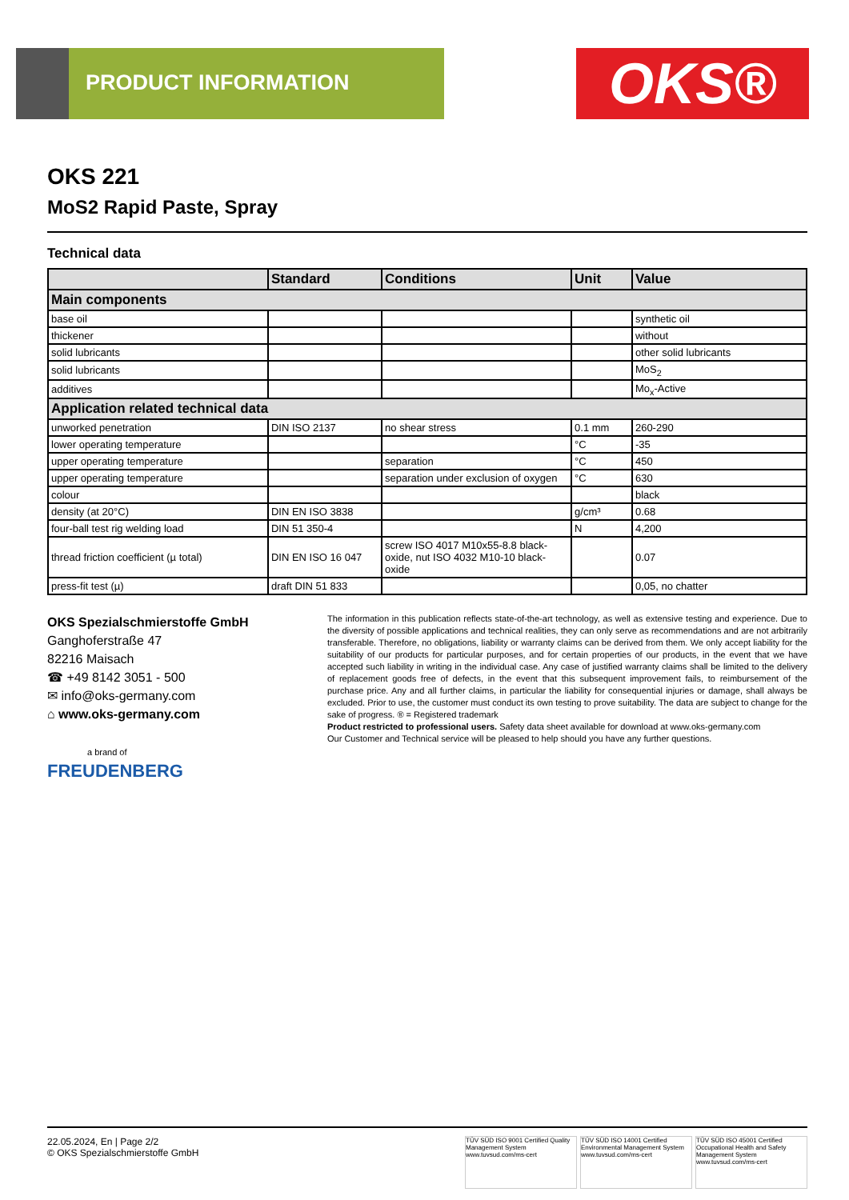PRODUCT INFORMATION OKS®
OKS 221
MoS2 Rapid Paste, Spray
Technical data
| | Standard | Conditions | Unit | Value |
| --- | --- | --- | --- | --- |
| Main components | | | | |
| base oil | | | | synthetic oil |
| thickener | | | | without |
| solid lubricants | | | | other solid lubricants |
| solid lubricants | | | | MoS<sub>2</sub> |
| additives | | | | Mo<sub>x</sub>-Active |
| Application related technical data | | | | |
| unworked penetration | DIN ISO 2137 | no shear stress | 0.1 mm | 260-290 |
| lower operating temperature | | | °C | -35 |
| upper operating temperature | | separation | °C | 450 |
| upper operating temperature | | separation under exclusion of oxygen | °C | 630 |
| colour | | | | black |
| density (at 20°C) | DIN EN ISO 3838 | | g/cm³ | 0.68 |
| four-ball test rig welding load | DIN 51 350-4 | | N | 4,200 |
| thread friction coefficient (µ total) | DIN EN ISO 16 047 | screw ISO 4017 M10x55-8.8 black-oxide, nut ISO 4032 M10-10 black-oxide | | 0.07 |
| press-fit test (µ) | draft DIN 51 833 | | | 0,05, no chatter |
OKS Spezialschmierstoffe GmbH
Ganghoferstraße 47
82216 Maisach
☎ +49 8142 3051 - 500
✉ info@oks-germany.com
⌂ www.oks-germany.com
a brand of
FREUDENBERG
The information in this publication reflects state-of-the-art technology, as well as extensive testing and experience. Due to the diversity of possible applications and technical realities, they can only serve as recommendations and are not arbitrarily transferable. Therefore, no obligations, liability or warranty claims can be derived from them. We only accept liability for the suitability of our products for particular purposes, and for certain properties of our products, in the event that we have accepted such liability in writing in the individual case. Any case of justified warranty claims shall be limited to the delivery of replacement goods free of defects, in the event that this subsequent improvement fails, to reimbursement of the purchase price. Any and all further claims, in particular the liability for consequential injuries or damage, shall always be excluded. Prior to use, the customer must conduct its own testing to prove suitability. The data are subject to change for the sake of progress. ® = Registered trademark
Product restricted to professional users. Safety data sheet available for download at www.oks-germany.com
Our Customer and Technical service will be pleased to help should you have any further questions.
22.05.2024, En | Page 2/2
© OKS Spezialschmierstoffe GmbH
TÜV SÜD ISO 9001 Certified Quality Management System www.tuvsud.com/ms-cert TÜV SÜD ISO 14001 Certified Environmental Management System www.tuvsud.com/ms-cert TÜV SÜD ISO 45001 Certified Occupational Health and Safety Management System www.tuvsud.com/ms-cert